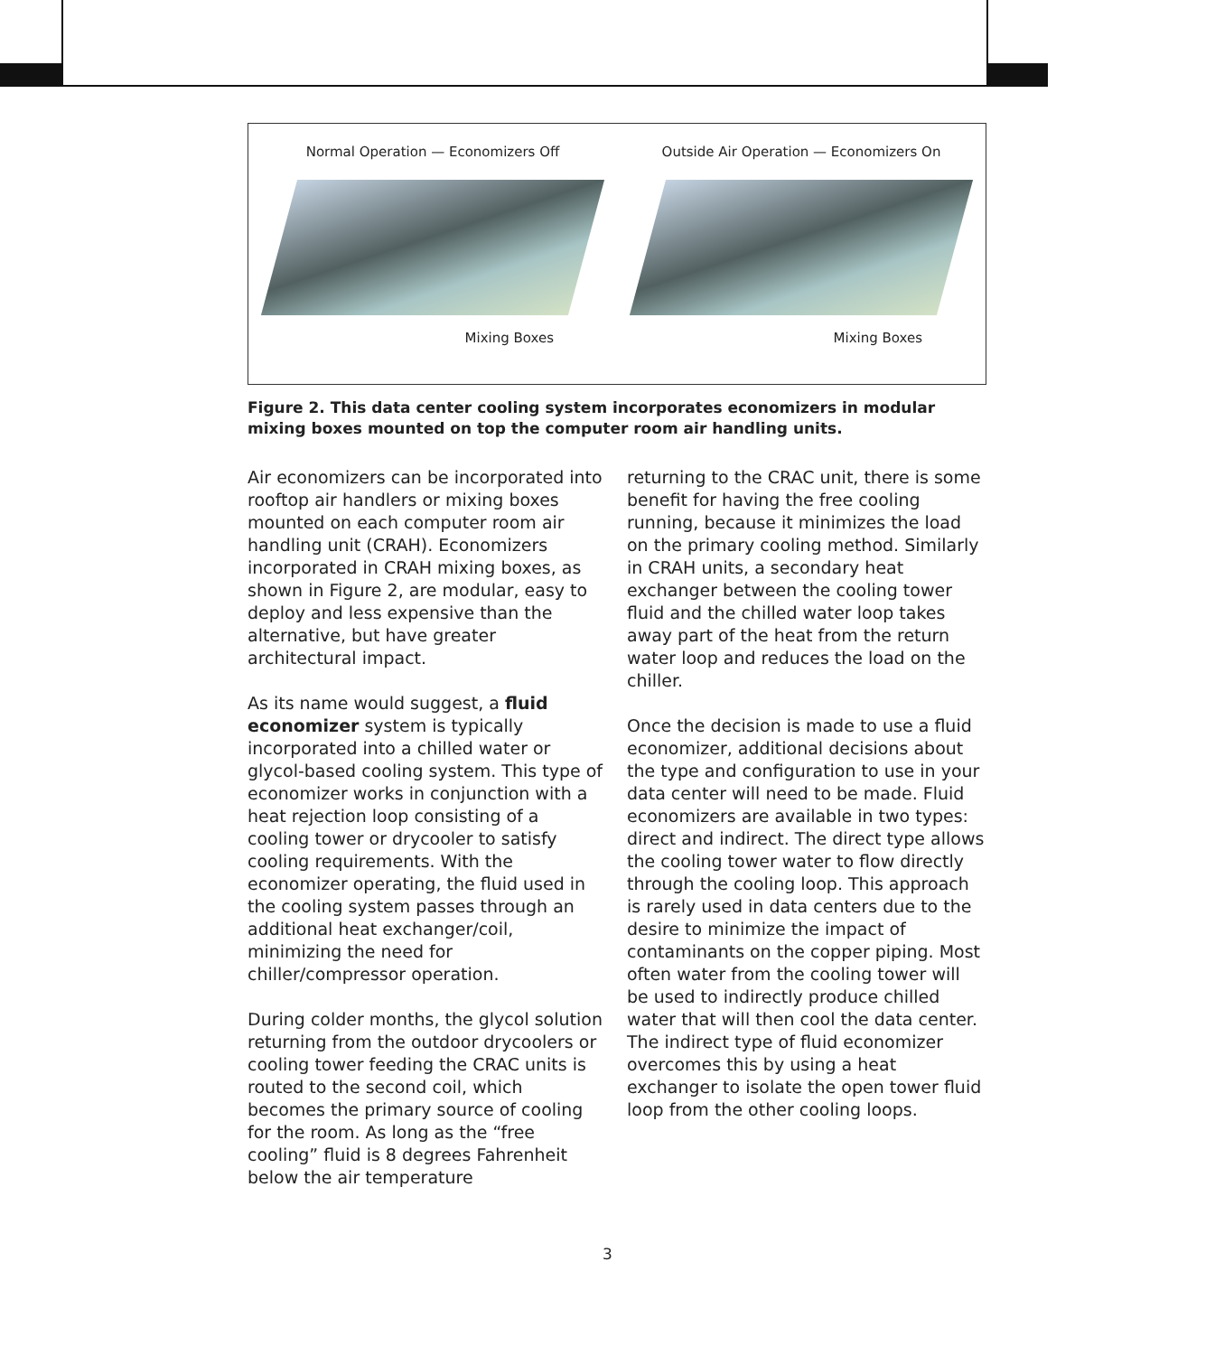Normal Operation — Economizers Off
Mixing Boxes
Outside Air Operation — Economizers On
Mixing Boxes
Figure 2. This data center cooling system incorporates economizers in modular mixing boxes mounted on top the computer room air handling units.
Air economizers can be incorporated into rooftop air handlers or mixing boxes mounted on each computer room air handling unit (CRAH). Economizers incorporated in CRAH mixing boxes, as shown in Figure 2, are modular, easy to deploy and less expensive than the alternative, but have greater architectural impact.
As its name would suggest, a fluid economizer system is typically incorporated into a chilled water or glycol-based cooling system. This type of economizer works in conjunction with a heat rejection loop consisting of a cooling tower or drycooler to satisfy cooling requirements. With the economizer operating, the fluid used in the cooling system passes through an additional heat exchanger/coil, minimizing the need for chiller/compressor operation.
During colder months, the glycol solution returning from the outdoor drycoolers or cooling tower feeding the CRAC units is routed to the second coil, which becomes the primary source of cooling for the room. As long as the “free cooling” fluid is 8 degrees Fahrenheit below the air temperature
returning to the CRAC unit, there is some benefit for having the free cooling running, because it minimizes the load on the primary cooling method. Similarly in CRAH units, a secondary heat exchanger between the cooling tower fluid and the chilled water loop takes away part of the heat from the return water loop and reduces the load on the chiller.
Once the decision is made to use a fluid economizer, additional decisions about the type and configuration to use in your data center will need to be made. Fluid economizers are available in two types: direct and indirect. The direct type allows the cooling tower water to flow directly through the cooling loop. This approach is rarely used in data centers due to the desire to minimize the impact of contaminants on the copper piping. Most often water from the cooling tower will be used to indirectly produce chilled water that will then cool the data center. The indirect type of fluid economizer overcomes this by using a heat exchanger to isolate the open tower fluid loop from the other cooling loops.
3